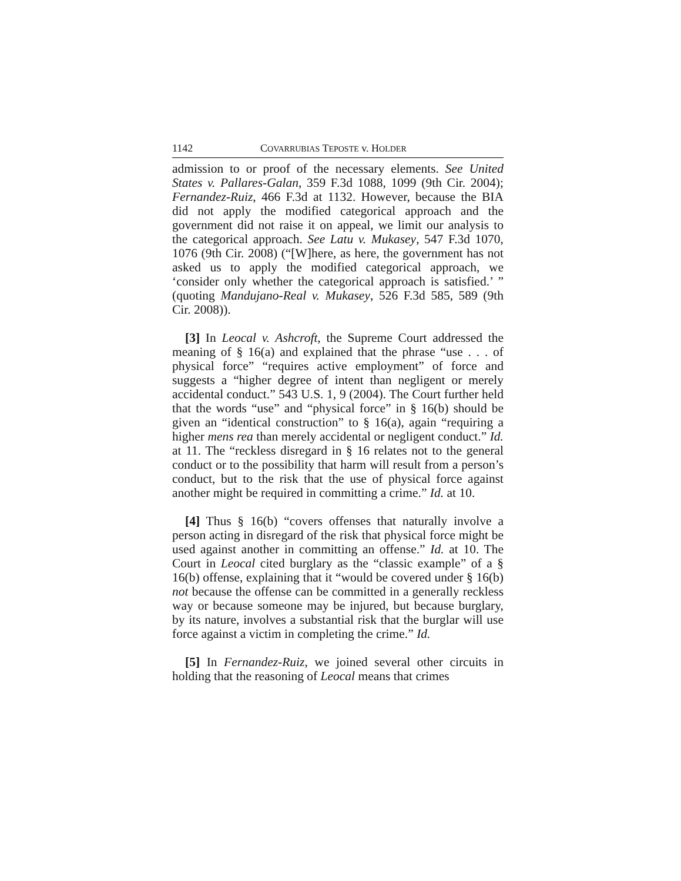1142 COVARRUBIAS TEPOSTE v. HOLDER
admission to or proof of the necessary elements. See United States v. Pallares-Galan, 359 F.3d 1088, 1099 (9th Cir. 2004); Fernandez-Ruiz, 466 F.3d at 1132. However, because the BIA did not apply the modified categorical approach and the government did not raise it on appeal, we limit our analysis to the categorical approach. See Latu v. Mukasey, 547 F.3d 1070, 1076 (9th Cir. 2008) (“[W]here, as here, the government has not asked us to apply the modified categorical approach, we ‘consider only whether the categorical approach is satisfied.’ ” (quoting Mandujano-Real v. Mukasey, 526 F.3d 585, 589 (9th Cir. 2008)).
[3] In Leocal v. Ashcroft, the Supreme Court addressed the meaning of § 16(a) and explained that the phrase “use . . . of physical force” “requires active employment” of force and suggests a “higher degree of intent than negligent or merely accidental conduct.” 543 U.S. 1, 9 (2004). The Court further held that the words “use” and “physical force” in § 16(b) should be given an “identical construction” to § 16(a), again “requiring a higher mens rea than merely accidental or negligent conduct.” Id. at 11. The “reckless disregard in § 16 relates not to the general conduct or to the possibility that harm will result from a person’s conduct, but to the risk that the use of physical force against another might be required in committing a crime.” Id. at 10.
[4] Thus § 16(b) “covers offenses that naturally involve a person acting in disregard of the risk that physical force might be used against another in committing an offense.” Id. at 10. The Court in Leocal cited burglary as the “classic example” of a § 16(b) offense, explaining that it “would be covered under § 16(b) not because the offense can be committed in a generally reckless way or because someone may be injured, but because burglary, by its nature, involves a substantial risk that the burglar will use force against a victim in completing the crime.” Id.
[5] In Fernandez-Ruiz, we joined several other circuits in holding that the reasoning of Leocal means that crimes